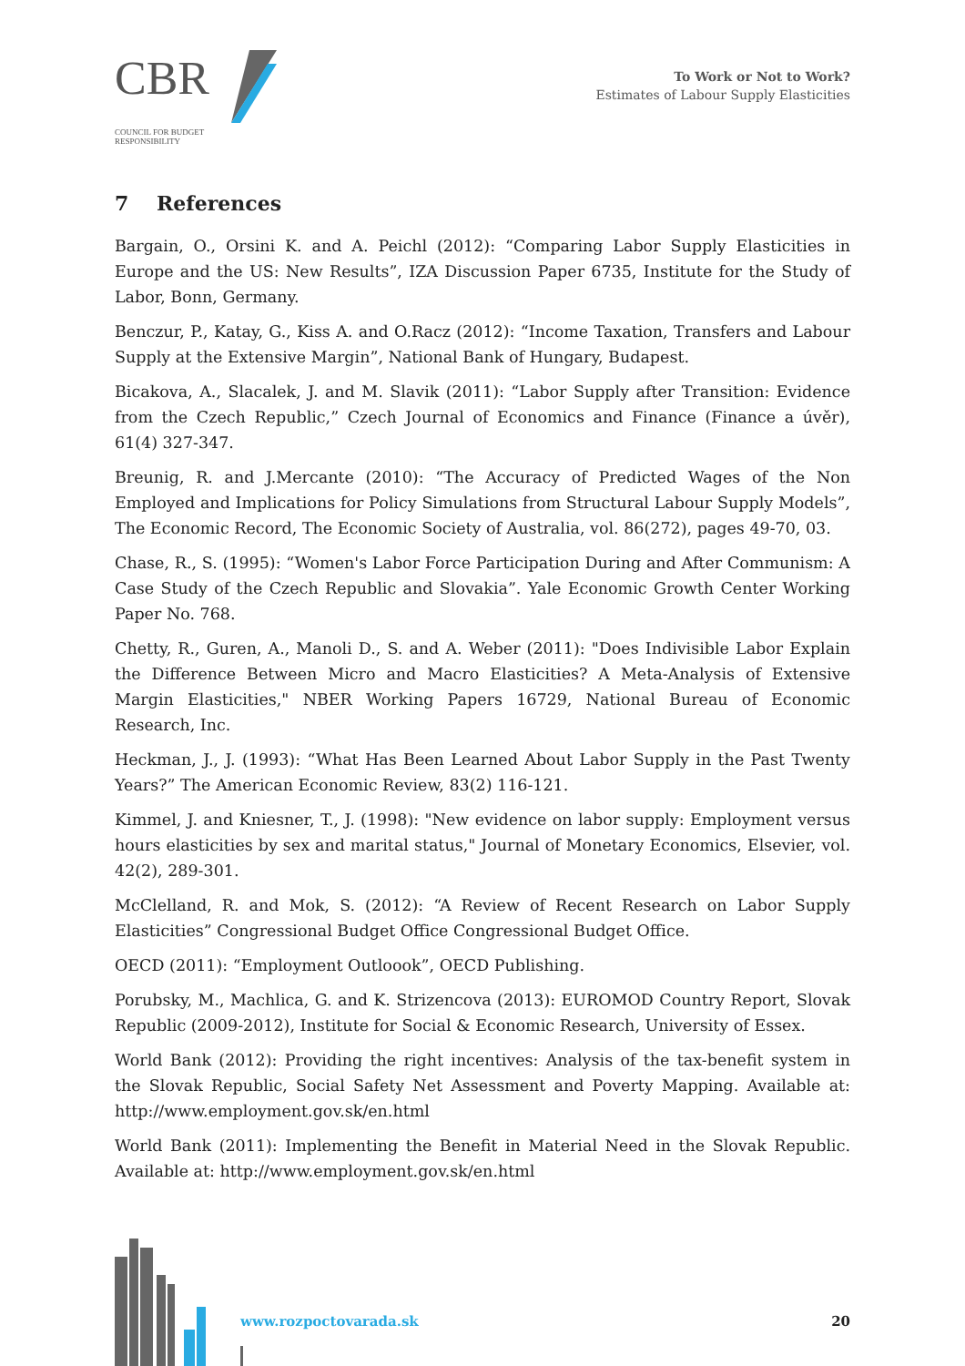CBR
COUNCIL FOR BUDGET
RESPONSIBILITY
To Work or Not to Work?
Estimates of Labour Supply Elasticities
7 References
Bargain, O., Orsini K. and A. Peichl (2012): “Comparing Labor Supply Elasticities in Europe and the US: New Results”, IZA Discussion Paper 6735, Institute for the Study of Labor, Bonn, Germany.
Benczur, P., Katay, G., Kiss A. and O.Racz (2012): “Income Taxation, Transfers and Labour Supply at the Extensive Margin”, National Bank of Hungary, Budapest.
Bicakova, A., Slacalek, J. and M. Slavik (2011): “Labor Supply after Transition: Evidence from the Czech Republic,” Czech Journal of Economics and Finance (Finance a úvěr), 61(4) 327-347.
Breunig, R. and J.Mercante (2010): “The Accuracy of Predicted Wages of the Non Employed and Implications for Policy Simulations from Structural Labour Supply Models”, The Economic Record, The Economic Society of Australia, vol. 86(272), pages 49-70, 03.
Chase, R., S. (1995): “Women's Labor Force Participation During and After Communism: A Case Study of the Czech Republic and Slovakia”. Yale Economic Growth Center Working Paper No. 768.
Chetty, R., Guren, A., Manoli D., S. and A. Weber (2011): "Does Indivisible Labor Explain the Difference Between Micro and Macro Elasticities? A Meta-Analysis of Extensive Margin Elasticities," NBER Working Papers 16729, National Bureau of Economic Research, Inc.
Heckman, J., J. (1993): “What Has Been Learned About Labor Supply in the Past Twenty Years?” The American Economic Review, 83(2) 116-121.
Kimmel, J. and Kniesner, T., J. (1998): "New evidence on labor supply: Employment versus hours elasticities by sex and marital status," Journal of Monetary Economics, Elsevier, vol. 42(2), 289-301.
McClelland, R. and Mok, S. (2012): “A Review of Recent Research on Labor Supply Elasticities” Congressional Budget Office Congressional Budget Office.
OECD (2011): “Employment Outloook”, OECD Publishing.
Porubsky, M., Machlica, G. and K. Strizencova (2013): EUROMOD Country Report, Slovak Republic (2009-2012), Institute for Social & Economic Research, University of Essex.
World Bank (2012): Providing the right incentives: Analysis of the tax-benefit system in the Slovak Republic, Social Safety Net Assessment and Poverty Mapping. Available at: http://www.employment.gov.sk/en.html
World Bank (2011): Implementing the Benefit in Material Need in the Slovak Republic. Available at: http://www.employment.gov.sk/en.html
www.rozpoctovarada.sk 20